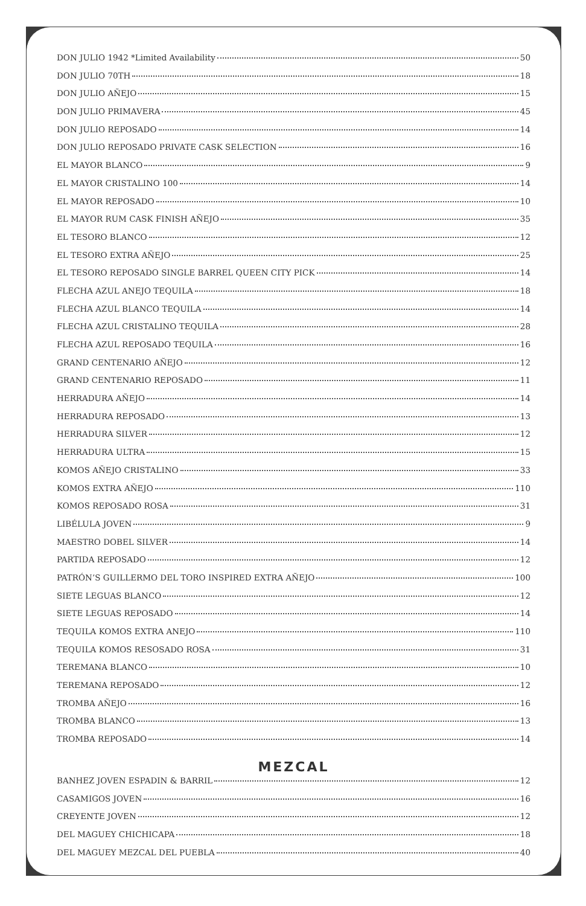DON JULIO 1942 *Limited Availability 50
DON JULIO 70TH 18
DON JULIO AÑEJO 15
DON JULIO PRIMAVERA 45
DON JULIO REPOSADO 14
DON JULIO REPOSADO PRIVATE CASK SELECTION 16
EL MAYOR BLANCO 9
EL MAYOR CRISTALINO 100 14
EL MAYOR REPOSADO 10
EL MAYOR RUM CASK FINISH AÑEJO 35
EL TESORO BLANCO 12
EL TESORO EXTRA AÑEJO 25
EL TESORO REPOSADO SINGLE BARREL QUEEN CITY PICK 14
FLECHA AZUL ANEJO TEQUILA 18
FLECHA AZUL BLANCO TEQUILA 14
FLECHA AZUL CRISTALINO TEQUILA 28
FLECHA AZUL REPOSADO TEQUILA 16
GRAND CENTENARIO AÑEJO 12
GRAND CENTENARIO REPOSADO 11
HERRADURA AÑEJO 14
HERRADURA REPOSADO 13
HERRADURA SILVER 12
HERRADURA ULTRA 15
KOMOS AÑEJO CRISTALINO 33
KOMOS EXTRA AÑEJO 110
KOMOS REPOSADO ROSA 31
LIBÉLULA JOVEN 9
MAESTRO DOBEL SILVER 14
PARTIDA REPOSADO 12
PATRÓN’S GUILLERMO DEL TORO INSPIRED EXTRA AÑEJO 100
SIETE LEGUAS BLANCO 12
SIETE LEGUAS REPOSADO 14
TEQUILA KOMOS EXTRA ANEJO 110
TEQUILA KOMOS RESOSADO ROSA 31
TEREMANA BLANCO 10
TEREMANA REPOSADO 12
TROMBA AÑEJO 16
TROMBA BLANCO 13
TROMBA REPOSADO 14
MEZCAL
BANHEZ JOVEN ESPADIN & BARRIL 12
CASAMIGOS JOVEN 16
CREYENTE JOVEN 12
DEL MAGUEY CHICHICAPA 18
DEL MAGUEY MEZCAL DEL PUEBLA 40